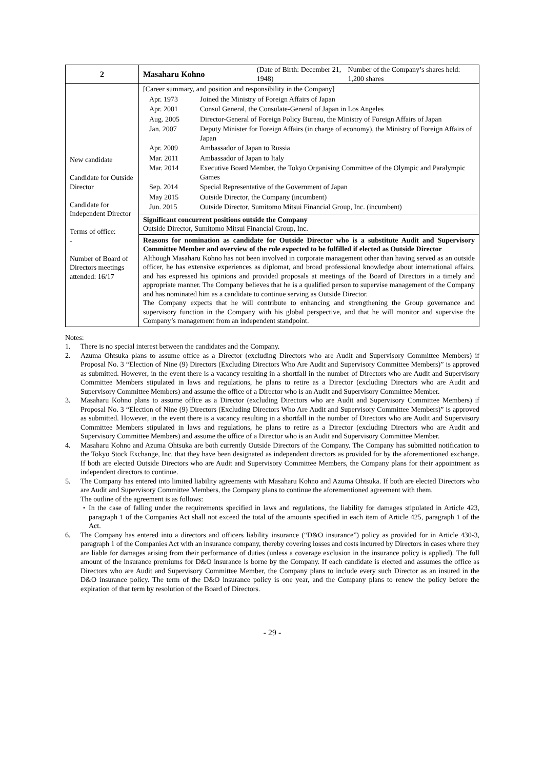| 2 | Masaharu Kohno (Date of Birth: December 21, 1948) Number of the Company’s shares held: 1,200 shares |
| New candidate Candidate for Outside Director Candidate for Independent Director Terms of office: - Number of Board of Directors meetings attended: 16/17 | [Career summary, and position and responsibility in the Company] / Apr. 1973 / Joined the Ministry of Foreign Affairs of Japan / / Apr. 2001 / Consul General, the Consulate-General of Japan in Los Angeles / / Aug. 2005 / Director-General of Foreign Policy Bureau, the Ministry of Foreign Affairs of Japan / / Jan. 2007 / Deputy Minister for Foreign Affairs (in charge of economy), the Ministry of Foreign Affairs of Japan / / Apr. 2009 / Ambassador of Japan to Russia / / Mar. 2011 / Ambassador of Japan to Italy / / Mar. 2014 / Executive Board Member, the Tokyo Organising Committee of the Olympic and Paralympic Games / / Sep. 2014 / Special Representative of the Government of Japan / / May 2015 / Outside Director, the Company (incumbent) / / Jun. 2015 / Outside Director, Sumitomo Mitsui Financial Group, Inc. (incumbent) / |
| | Significant concurrent positions outside the Company Outside Director, Sumitomo Mitsui Financial Group, Inc. |
| | Reasons for nomination as candidate for Outside Director who is a substitute Audit and Supervisory Committee Member and overview of the role expected to be fulfilled if elected as Outside Director Although Masaharu Kohno has not been involved in corporate management other than having served as an outside officer, he has extensive experiences as diplomat, and broad professional knowledge about international affairs, and has expressed his opinions and provided proposals at meetings of the Board of Directors in a timely and appropriate manner. The Company believes that he is a qualified person to supervise management of the Company and has nominated him as a candidate to continue serving as Outside Director. The Company expects that he will contribute to enhancing and strengthening the Group governance and supervisory function in the Company with his global perspective, and that he will monitor and supervise the Company’s management from an independent standpoint. |
Notes:
1. There is no special interest between the candidates and the Company.
2. Azuma Ohtsuka plans to assume office as a Director (excluding Directors who are Audit and Supervisory Committee Members) if Proposal No. 3 “Election of Nine (9) Directors (Excluding Directors Who Are Audit and Supervisory Committee Members)” is approved as submitted. However, in the event there is a vacancy resulting in a shortfall in the number of Directors who are Audit and Supervisory Committee Members stipulated in laws and regulations, he plans to retire as a Director (excluding Directors who are Audit and Supervisory Committee Members) and assume the office of a Director who is an Audit and Supervisory Committee Member.
3. Masaharu Kohno plans to assume office as a Director (excluding Directors who are Audit and Supervisory Committee Members) if Proposal No. 3 “Election of Nine (9) Directors (Excluding Directors Who Are Audit and Supervisory Committee Members)” is approved as submitted. However, in the event there is a vacancy resulting in a shortfall in the number of Directors who are Audit and Supervisory Committee Members stipulated in laws and regulations, he plans to retire as a Director (excluding Directors who are Audit and Supervisory Committee Members) and assume the office of a Director who is an Audit and Supervisory Committee Member.
4. Masaharu Kohno and Azuma Ohtsuka are both currently Outside Directors of the Company. The Company has submitted notification to the Tokyo Stock Exchange, Inc. that they have been designated as independent directors as provided for by the aforementioned exchange. If both are elected Outside Directors who are Audit and Supervisory Committee Members, the Company plans for their appointment as independent directors to continue.
5. The Company has entered into limited liability agreements with Masaharu Kohno and Azuma Ohtsuka. If both are elected Directors who are Audit and Supervisory Committee Members, the Company plans to continue the aforementioned agreement with them.
The outline of the agreement is as follows:
・ In the case of falling under the requirements specified in laws and regulations, the liability for damages stipulated in Article 423, paragraph 1 of the Companies Act shall not exceed the total of the amounts specified in each item of Article 425, paragraph 1 of the Act.
6. The Company has entered into a directors and officers liability insurance (“D&O insurance”) policy as provided for in Article 430-3, paragraph 1 of the Companies Act with an insurance company, thereby covering losses and costs incurred by Directors in cases where they are liable for damages arising from their performance of duties (unless a coverage exclusion in the insurance policy is applied). The full amount of the insurance premiums for D&O insurance is borne by the Company. If each candidate is elected and assumes the office as Directors who are Audit and Supervisory Committee Member, the Company plans to include every such Director as an insured in the D&O insurance policy. The term of the D&O insurance policy is one year, and the Company plans to renew the policy before the expiration of that term by resolution of the Board of Directors.
- 29 -